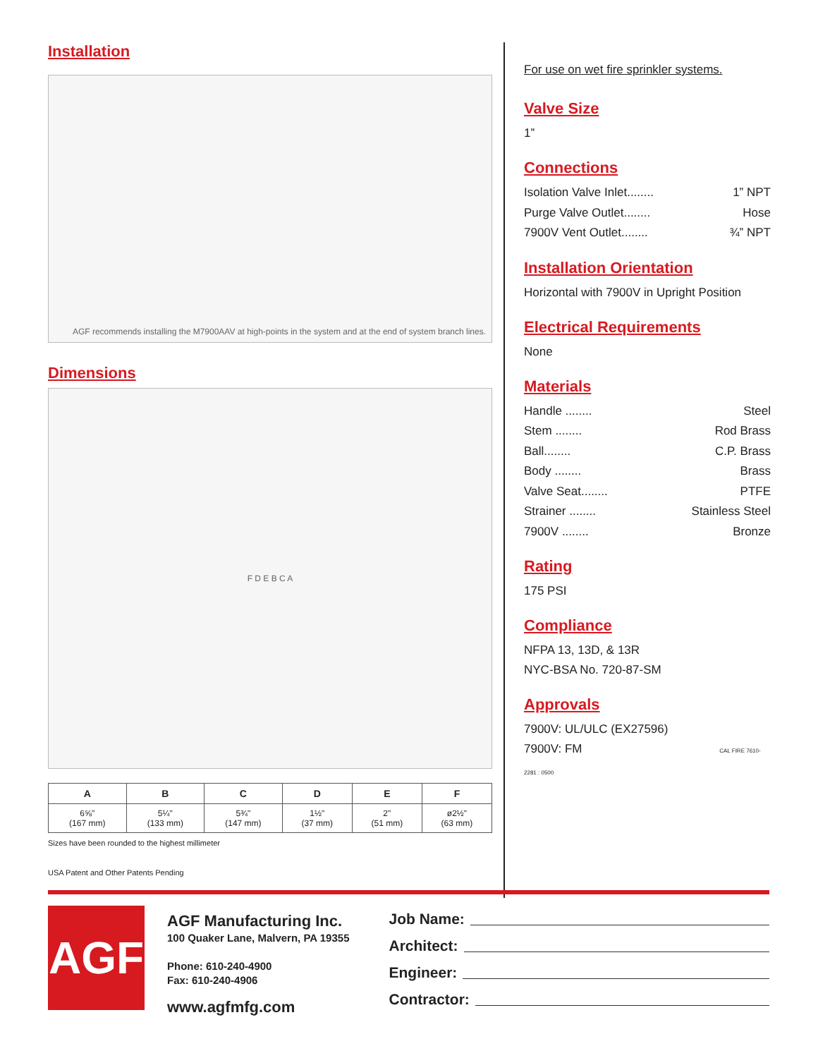Installation
AGF recommends installing the M7900AAV at high-points in the system and at the end of system branch lines.
Dimensions
F D E B C A
| A | B | C | D | E | F |
| --- | --- | --- | --- | --- | --- |
| 6⅝" (167 mm) | 5¼" (133 mm) | 5¾" (147 mm) | 1½" (37 mm) | 2" (51 mm) | ø2½" (63 mm) |
Sizes have been rounded to the highest millimeter
USA Patent and Other Patents Pending
For use on wet fire sprinkler systems.
Valve Size
1”
Connections
Isolation Valve Inlet........ 1” NPT
Purge Valve Outlet........ Hose
7900V Vent Outlet........ ¾” NPT
Installation Orientation
Horizontal with 7900V in Upright Position
Electrical Requirements
None
Materials
Handle ........ Steel
Stem ........ Rod Brass
Ball........ C.P. Brass
Body ........ Brass
Valve Seat........ PTFE
Strainer ........ Stainless Steel
7900V ........ Bronze
Rating
175 PSI
Compliance
NFPA 13, 13D, & 13R
NYC-BSA No. 720-87-SM
Approvals
7900V: UL/ULC (EX27596)
7900V: FM CAL FIRE 7610-2281 : 0500
AGF
AGF Manufacturing Inc.
100 Quaker Lane, Malvern, PA 19355
Phone: 610-240-4900
Fax: 610-240-4906
www.agfmfg.com
Job Name:
Architect:
Engineer:
Contractor: